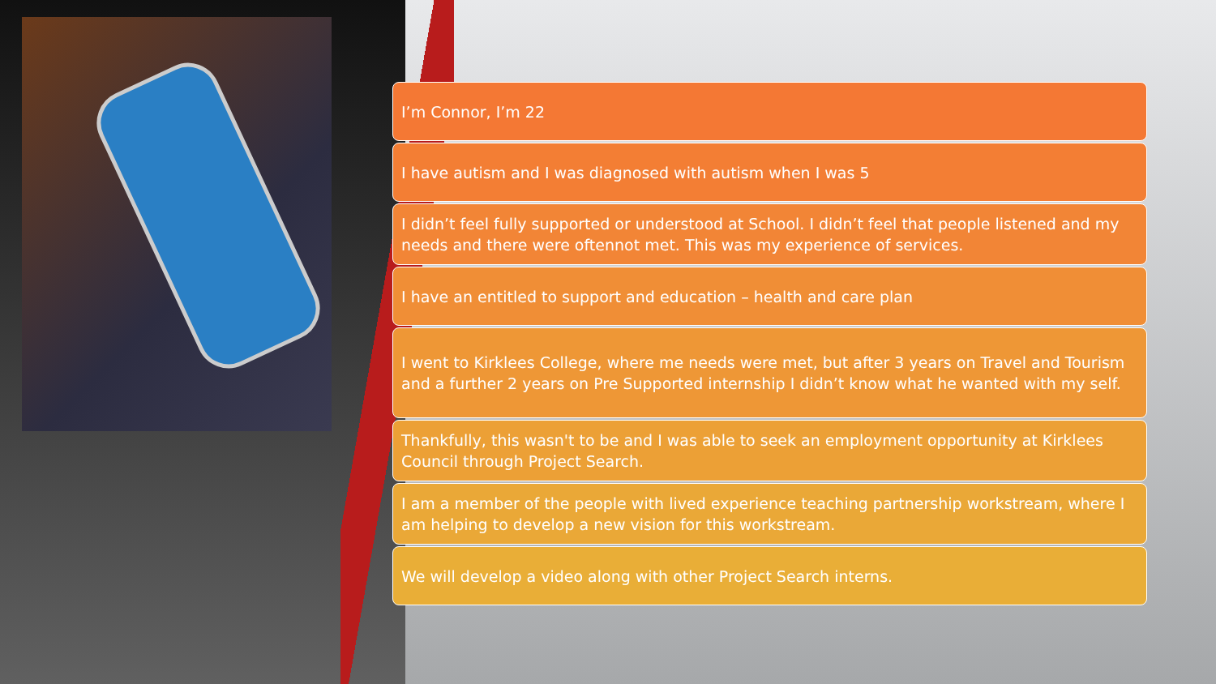I’m Connor, I’m 22
I have autism and I was diagnosed with autism when I was 5
I didn’t feel fully supported or understood at School. I didn’t feel that people listened and my needs and there were oftennot met. This was my experience of services.
I have an entitled to support and education – health and care plan
I went to Kirklees College, where me needs were met, but after 3 years on Travel and Tourism and a further 2 years on Pre Supported internship I didn’t know what he wanted with my self.
Thankfully, this wasn't to be and I was able to seek an employment opportunity at Kirklees Council through Project Search.
I am a member of the people with lived experience teaching partnership workstream, where I am helping to develop a new vision for this workstream.
We will develop a video along with other Project Search interns.